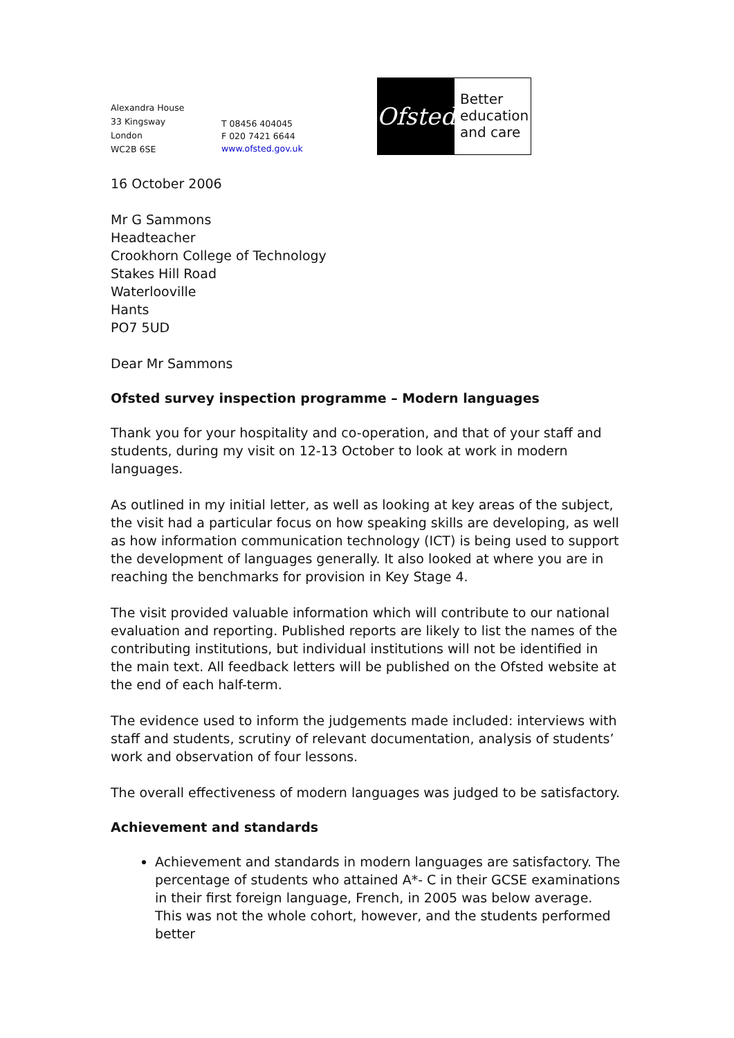Alexandra House
33 Kingsway
London
WC2B 6SE
T 08456 404045
F 020 7421 6644
www.ofsted.gov.uk
Ofsted
Better
education
and care
16 October 2006
Mr G Sammons
Headteacher
Crookhorn College of Technology
Stakes Hill Road
Waterlooville
Hants
PO7 5UD
Dear Mr Sammons
Ofsted survey inspection programme – Modern languages
Thank you for your hospitality and co-operation, and that of your staff and students, during my visit on 12-13 October to look at work in modern languages.
As outlined in my initial letter, as well as looking at key areas of the subject, the visit had a particular focus on how speaking skills are developing, as well as how information communication technology (ICT) is being used to support the development of languages generally. It also looked at where you are in reaching the benchmarks for provision in Key Stage 4.
The visit provided valuable information which will contribute to our national evaluation and reporting. Published reports are likely to list the names of the contributing institutions, but individual institutions will not be identified in the main text. All feedback letters will be published on the Ofsted website at the end of each half-term.
The evidence used to inform the judgements made included: interviews with staff and students, scrutiny of relevant documentation, analysis of students’ work and observation of four lessons.
The overall effectiveness of modern languages was judged to be satisfactory.
Achievement and standards
Achievement and standards in modern languages are satisfactory. The percentage of students who attained A*- C in their GCSE examinations in their first foreign language, French, in 2005 was below average. This was not the whole cohort, however, and the students performed better